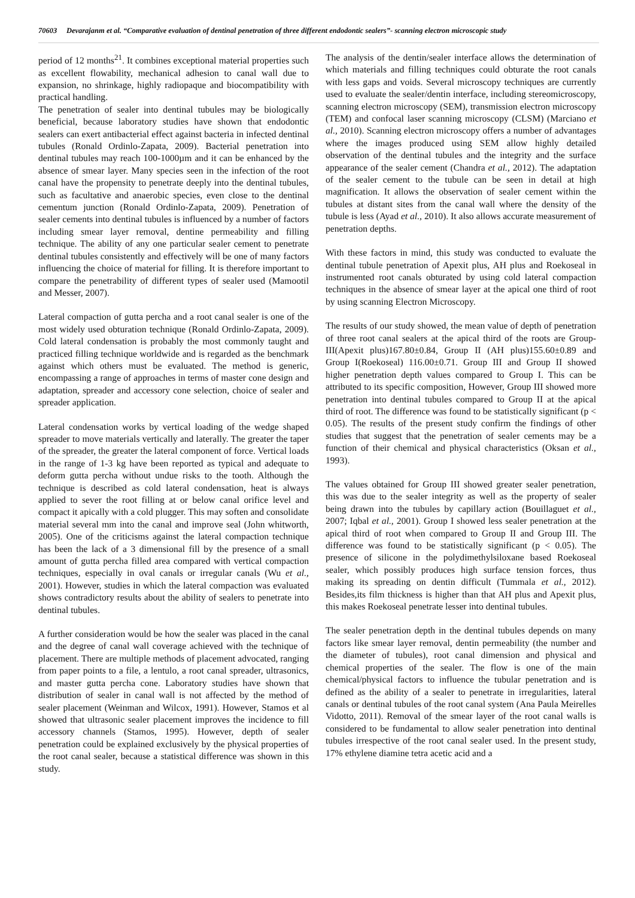70603 Devarajanm et al. “Comparative evaluation of dentinal penetration of three different endodontic sealers”- scanning electron microscopic study
period of 12 months<sup>21</sup>. It combines exceptional material properties such as excellent flowability, mechanical adhesion to canal wall due to expansion, no shrinkage, highly radiopaque and biocompatibility with practical handling.
The penetration of sealer into dentinal tubules may be biologically beneficial, because laboratory studies have shown that endodontic sealers can exert antibacterial effect against bacteria in infected dentinal tubules (Ronald Ordinlo-Zapata, 2009). Bacterial penetration into dentinal tubules may reach 100-1000µm and it can be enhanced by the absence of smear layer. Many species seen in the infection of the root canal have the propensity to penetrate deeply into the dentinal tubules, such as facultative and anaerobic species, even close to the dentinal cementum junction (Ronald Ordinlo-Zapata, 2009). Penetration of sealer cements into dentinal tubules is influenced by a number of factors including smear layer removal, dentine permeability and filling technique. The ability of any one particular sealer cement to penetrate dentinal tubules consistently and effectively will be one of many factors influencing the choice of material for filling. It is therefore important to compare the penetrability of different types of sealer used (Mamootil and Messer, 2007).
Lateral compaction of gutta percha and a root canal sealer is one of the most widely used obturation technique (Ronald Ordinlo-Zapata, 2009). Cold lateral condensation is probably the most commonly taught and practiced filling technique worldwide and is regarded as the benchmark against which others must be evaluated. The method is generic, encompassing a range of approaches in terms of master cone design and adaptation, spreader and accessory cone selection, choice of sealer and spreader application.
Lateral condensation works by vertical loading of the wedge shaped spreader to move materials vertically and laterally. The greater the taper of the spreader, the greater the lateral component of force. Vertical loads in the range of 1-3 kg have been reported as typical and adequate to deform gutta percha without undue risks to the tooth. Although the technique is described as cold lateral condensation, heat is always applied to sever the root filling at or below canal orifice level and compact it apically with a cold plugger. This may soften and consolidate material several mm into the canal and improve seal (John whitworth, 2005). One of the criticisms against the lateral compaction technique has been the lack of a 3 dimensional fill by the presence of a small amount of gutta percha filled area compared with vertical compaction techniques, especially in oval canals or irregular canals (Wu et al., 2001). However, studies in which the lateral compaction was evaluated shows contradictory results about the ability of sealers to penetrate into dentinal tubules.
A further consideration would be how the sealer was placed in the canal and the degree of canal wall coverage achieved with the technique of placement. There are multiple methods of placement advocated, ranging from paper points to a file, a lentulo, a root canal spreader, ultrasonics, and master gutta percha cone. Laboratory studies have shown that distribution of sealer in canal wall is not affected by the method of sealer placement (Weinman and Wilcox, 1991). However, Stamos et al showed that ultrasonic sealer placement improves the incidence to fill accessory channels (Stamos, 1995). However, depth of sealer penetration could be explained exclusively by the physical properties of the root canal sealer, because a statistical difference was shown in this study.
The analysis of the dentin/sealer interface allows the determination of which materials and filling techniques could obturate the root canals with less gaps and voids. Several microscopy techniques are currently used to evaluate the sealer/dentin interface, including stereomicroscopy, scanning electron microscopy (SEM), transmission electron microscopy (TEM) and confocal laser scanning microscopy (CLSM) (Marciano et al., 2010). Scanning electron microscopy offers a number of advantages where the images produced using SEM allow highly detailed observation of the dentinal tubules and the integrity and the surface appearance of the sealer cement (Chandra et al., 2012). The adaptation of the sealer cement to the tubule can be seen in detail at high magnification. It allows the observation of sealer cement within the tubules at distant sites from the canal wall where the density of the tubule is less (Ayad et al., 2010). It also allows accurate measurement of penetration depths.
With these factors in mind, this study was conducted to evaluate the dentinal tubule penetration of Apexit plus, AH plus and Roekoseal in instrumented root canals obturated by using cold lateral compaction techniques in the absence of smear layer at the apical one third of root by using scanning Electron Microscopy.
The results of our study showed, the mean value of depth of penetration of three root canal sealers at the apical third of the roots are Group-III(Apexit plus)167.80±0.84, Group II (AH plus)155.60±0.89 and Group I(Roekoseal) 116.00±0.71. Group III and Group II showed higher penetration depth values compared to Group I. This can be attributed to its specific composition, However, Group III showed more penetration into dentinal tubules compared to Group II at the apical third of root. The difference was found to be statistically significant (p < 0.05). The results of the present study confirm the findings of other studies that suggest that the penetration of sealer cements may be a function of their chemical and physical characteristics (Oksan et al., 1993).
The values obtained for Group III showed greater sealer penetration, this was due to the sealer integrity as well as the property of sealer being drawn into the tubules by capillary action (Bouillaguet et al., 2007; Iqbal et al., 2001). Group I showed less sealer penetration at the apical third of root when compared to Group II and Group III. The difference was found to be statistically significant (p < 0.05). The presence of silicone in the polydimethylsiloxane based Roekoseal sealer, which possibly produces high surface tension forces, thus making its spreading on dentin difficult (Tummala et al., 2012). Besides,its film thickness is higher than that AH plus and Apexit plus, this makes Roekoseal penetrate lesser into dentinal tubules.
The sealer penetration depth in the dentinal tubules depends on many factors like smear layer removal, dentin permeability (the number and the diameter of tubules), root canal dimension and physical and chemical properties of the sealer. The flow is one of the main chemical/physical factors to influence the tubular penetration and is defined as the ability of a sealer to penetrate in irregularities, lateral canals or dentinal tubules of the root canal system (Ana Paula Meirelles Vidotto, 2011). Removal of the smear layer of the root canal walls is considered to be fundamental to allow sealer penetration into dentinal tubules irrespective of the root canal sealer used. In the present study, 17% ethylene diamine tetra acetic acid and a